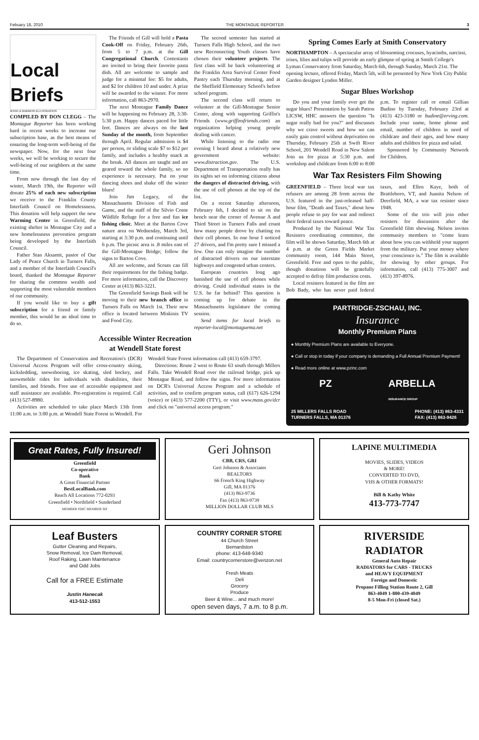Febuary 18, 2010 THE MONTAGUE REPORTER 3
Local Briefs
JESSICA HARMON ILLUSTRATION
COMPILED BY DON CLEGG – The Montague Reporter has been working hard in recent weeks to increase our subscription base, as the best means of ensuring the long-term well-being of the newspaper. Now, for the next four weeks, we will be working to secure the well-being of our neighbors at the same time.
From now through the last day of winter, March 19th, the Reporter will donate 25% of each new subscription we receive to the Franklin County Interfaith Council on Homelessness. This donation will help support the new Warming Center in Greenfield, the existing shelter in Montague City and a new homelessness prevention program being developed by the Interfaith Council.
Father Stan Aksamit, pastor of Our Lady of Peace Church in Turners Falls, and a member of the Interfaith Council's board, thanked the Montague Reporter for sharing the common wealth and supporting the most vulnerable members of our community.
If you would like to buy a gift subscription for a friend or family member, this would be an ideal time to do so.
The Friends of Gill will hold a Pasta Cook-Off on Friday, February 26th, from 5 to 7 p.m. at the Gill Congregational Church. Contestants are invited to bring their favorite pasta dish. All are welcome to sample and judge for a minimal fee: $5 for adults, and $2 for children 10 and under. A prize will be awarded to the winner. For more information, call 863-2970.
The next Montague Family Dance will be happening on February 28, 3:30-5:30 p.m. Happy dances paced for little feet. Dances are always on the last Sunday of the month, from September through April. Regular admission is $4 per person, or sliding scale $7 to $12 per family, and includes a healthy snack at the break. All dances are taught and are geared toward the whole family, so no experience is necessary. Put on your dancing shoes and shake off the winter blues!
Join Jim Legacy, of the Massachusetts Division of Fish and Game, and the staff of the Silvio Conte Wildlife Refuge for a free and fun ice fishing clinic. Meet at the Barton Cove nature area on Wednesday, March 3rd, starting at 3:30 p.m. and continuing until 6 p.m. The picnic area is .8 miles east of the Gill-Montague Bridge; follow the signs to Barton Cove.
All are welcome, and Scouts can fill their requirements for the fishing badge. For more information, call the Discovery Center at (413) 863-3221.
The Greenfield Savings Bank will be moving to their new branch office in Turners Falls on March 1st. Their new office is located between Miskinis TV and Food City.
The second semester has started at Turners Falls High School, and the two new Reconnecting Youth classes have chosen their volunteer projects. The first class will be back volunteering at the Franklin Area Survival Center Food Pantry each Thursday morning, and at the Sheffield Elementary School's before school program.
The second class will return to volunteer at the Gill-Montague Senior Center, along with supporting Griffin's Friends (www.griffinsfriends.com) an organization helping young people dealing with cancer.
While listening to the radio one evening I heard about a relatively new government website: www.distraction.gov. The U.S. Department of Transportation really has its sights set on informing citizens about the dangers of distracted driving, with the use of cell phones at the top of the list.
On a recent Saturday afternoon, February 6th, I decided to sit on the bench near the corner of Avenue A and Third Street in Turners Falls and count how many people drove by chatting on their cell phones. In one hour I noticed 27 drivers, and I'm pretty sure I missed a few. One can only imagine the number of distracted drivers on our interstate highways and congested urban centers.
European countries long ago banished the use of cell phones while driving. Could individual states in the U.S. be far behind? This question is coming up for debate in the Massachusetts legislature the coming session.
Send items for local briefs to reporter-local@montaguema.net
Accessible Winter Recreation
at Wendell State forest
The Department of Conservation and Recreation's (DCR) Universal Access Program will offer cross-country skiing, kicksledding, snowshoeing, ice skating, sled hockey, and snowmobile rides for individuals with disabilities, their families, and friends. Free use of accessible equipment and staff assistance are available. Pre-registration is required. Call (413) 527-8980.
Activities are scheduled to take place March 13th from 11:00 a.m. to 3:00 p.m. at Wendell State Forest in Wendell. For Wendell State Forest information call (413) 659-3797.
Directions: Route 2 west to Route 63 south through Millers Falls. Take Wendell Road over the railroad bridge, pick up Montague Road, and follow the signs. For more information on DCR's Universal Access Program and a schedule of activities, and to confirm program status, call (617) 626-1294 (voice) or (413) 577-2200 (TTY), or visit www.mass.gov/dcr and click on "universal access program."
Spring Comes Early at Smith Conservatory
NORTHAMPTON – A spectacular array of blossoming crocuses, hyacinths, narcissi, irises, lilies and tulips will provide an early glimpse of spring at Smith College's Lyman Conservatory from Saturday, March 6th, through Sunday, March 21st. The opening lecture, offered Friday, March 5th, will be presented by New York City Public Garden designer Lynden Miller.
Sugar Blues Workshop
Do you and your family ever get the sugar blues? Presentation by Sarah Patton LICSW, HHC answers the question "Is sugar really bad for you?" and discusses why we crave sweets and how we can easily gain control without deprivation on Thursday, February 25th at Swift River School, 201 Wendell Road in New Salem Join us for pizza at 5:30 p.m. and workshop and childcare from 6:00 to 8:00 p.m. To register call or email Gillian Budine by Tuesday, February 23rd at (413) 423-3180 or budine@erving.com. Include your name, home phone and email, number of children in need of childcare and their ages, and how many adults and children for pizza and salad.
Sponsored by Community Network for Children.
War Tax Resisters Film Showing
GREENFIELD – Three local war tax refusers are among 28 from across the U.S. featured in the just-released half-hour film, "Death and Taxes," about how people refuse to pay for war and redirect their federal taxes toward peace.
Produced by the National War Tax Resisters coordinating committee, the film will be shown Saturday, March 6th at 4 p.m. at the Green Fields Market community room, 144 Main Street, Greenfield. Free and open to the public, though donations will be gratefully accepted to defray film production costs.
Local resisters featured in the film are Bob Bady, who has never paid federal taxes, and Ellen Kaye, both of Brattleboro, VT, and Juanita Nelson of Deerfield, MA, a war tax resister since 1948.
Some of the trio will join other resisters for discussion after the Greenfield film showing. Nelson invites community members to "come learn about how you can withhold your support from the military. Put your money where your conscience is." The film is available for showing by other groups. For information, call (413) 775-3007 and (413) 397-8976.
PARTRIDGE-ZSCHAU, INC.
Insurance
Monthly Premium Plans
● Monthly Premium Plans are available to Everyone.
● Call or stop in today if your company is demanding a Full Annual Premium Payment!
● Read more online at www.pzinc.com
PZ ARBELLA
INSURANCE GROUP
25 MILLERS FALLS ROAD
TURNERS FALLS, MA 01376 PHONE: (413) 863-4331
FAX: (413) 863-9426
Great Rates, Fully Insured!
Greenfield
Co-operative
Bank
A Great Financial Partner
BestLocalBank.com
Reach All Locations 772-0293
Greenfield • Northfield • Sunderland
MEMBER FDIC MEMBER SIF
Geri Johnson
CBB, CRS, GRI
Geri Johnson & Associates
REALTORS
66 French King Highway
Gill, MA 01376
(413) 863-9736
Fax (413) 863-9739
MILLION DOLLAR CLUB MLS
LAPINE MULTIMEDIA
MOVIES, SLIDES, VIDEOS
& MORE!
CONVERTED TO DVD,
VHS & OTHER FORMATS!
Bill & Kathy White
413-773-7747
Leaf Busters
Gutter Cleaning and Repairs,
Snow Removal, Ice Dam Removal,
Roof Raking, Lawn Maintenance
and Odd Jobs
Call for a FREE Estimate
Justin Hanecak
413-512-1553
COUNTRY CORNER STORE
44 Church Street
Bernardston
phone: 413-648-9340
Email: countrycornerstore@verizon.net
Fresh Meats
Deli
Grocery
Produce
Beer & Wine... and much more!
open seven days, 7 a.m. to 8 p.m.
RIVERSIDE
RADIATOR
General Auto Repair
RADIATORS for CARS - TRUCKS
and HEAVY EQUIPMENT
Foreign and Domestic
Propane Filling Station Route 2, Gill
863-4049 1-800-439-4049
8-5 Mon-Fri (closed Sat.)